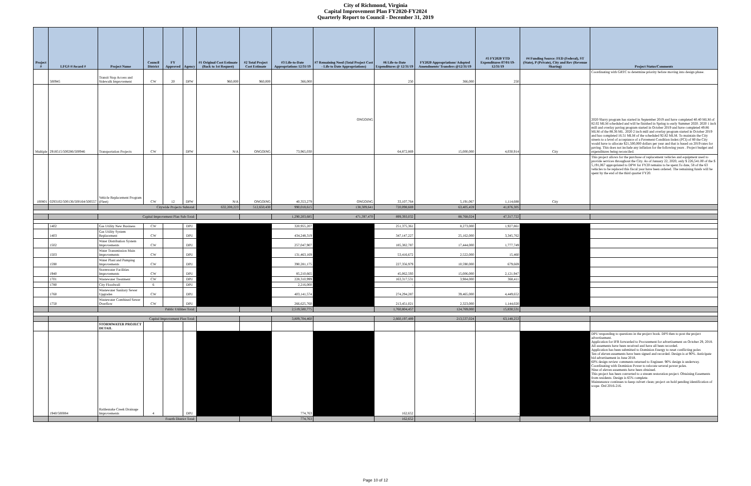City of Richmond, Virginia
Capital Improvement Plan FY2020-FY2024
Quarterly Report to Council - December 31, 2019
| Project # | LFGS #/Award # | Project Name | Council District | FY Approved | Agency | #1 Original Cost Estimate (Back to 1st Request) | #2 Total Project Cost Estimate | #3 Life-to-Date Appropriations 12/31/19 | #7 Remaining Need (Total Project Cost - Life to Date Appropriations) | #6 Life-to-Date Expenditures @ 12/31/19 | FY2020 Appropriations/ Adopted Amendments/ Transfers @12/31/19 | #5 FY2020 YTD Expenditures 07/01/19-12/31/19 | #4 Funding Source: FED (Federal), ST (State), P (Private), City and Rev (Revenue Sharing) | Project Status/Comments |
| --- | --- | --- | --- | --- | --- | --- | --- | --- | --- | --- | --- | --- | --- | --- |
| | 500945 | Transit Stop Access and Sidewalk Improvement | CW | 20 | DPW | 960,000 | 960,000 | 366,000 | | 250 | 366,000 | 250 | | Coordinating with GRTC to determine priority before moving into design phase. |
| Multiple | 2918515/500286/500946 | Transportation Projects | CW | | DPW | N/A | ONGOING | 73,965,030 | ONGOING | 64,872,869 | 15,000,000 | 4,030,914 | City | 2020 Slurry program has started in September 2019 and have completed 40.40 MLM of 82.02 MLM scheduled and will be finished in Spring to early Summer 2020. 2020 1 inch mill and overlay paving program started in October 2019 and have completed 49.86 MLM of the 88.36 ML. 2020 2 inch mill and overlay program started in October 2019 and has completed 16.51 MLM of the scheduled 92.82 MLM. To maintain the City streets to a level of acceptance of a Pavement Condition Index (PCI) of 80 the City would have to allocate $21,500,000 dollars per year and that is based on 2019 rates for paving. This does not include any inflation for the following years . Project budget and expenditures being reconciled. |
| 100801 | 0293102/500136/500164/500557 | Vehicle Replacement Program (Fleet) | CW | 12 | DPW | N/A | ONGOING | 40,353,279 | ONGOING | 33,107,764 | 5,191,067 | 1,114,688 | City | This project allows for the purchase of replacement vehicles and equipment used to provide services throughout the City. As of January 22, 2020, only $ 226,541.00 of the $ 5,191,067 appropriated to DPW for FY20 remains to be spent.To date, 58 of the 63 vehicles to be replaced this fiscal year have been ordered. The remaining funds will be spent by the end of the third quarter FY20. |
| | | Citywide Projects Subtotal: | | | | 632,208,223 | 512,650,430 | 990,018,615 | 138,309,641 | 720,098,669 | 63,405,459 | 41,876,305 | | |
| | | Capital Improvement Plan Sub-Total: | | | | | | 1,290,203,685 | 471,397,470 | 899,393,032 | 88,768,024 | 47,317,722 | | |
| | 1402 | Gas Utility New Business | CW | | DPU | | | 320,955,207 | | 251,375,361 | 8,273,000 | 1,927,861 | | |
| | 1403 | Gas Utility System Replacement | CW | | DPU | | | 434,248,319 | | 347,147,227 | 25,162,000 | 3,345,762 | | |
| | 1502 | Water Distribution System Improvements | CW | | DPU | | | 257,047,907 | | 185,382,787 | 17,444,000 | 1,777,749 | | |
| | 1503 | Water Transmission Main Improvements | CW | | DPU | | | 131,463,169 | | 53,416,672 | 2,522,000 | 15,460 | | |
| | 1590 | Water Plant and Pumping Improvements | CW | | DPU | | | 390,281,175 | | 227,356,979 | 10,590,000 | 679,669 | | |
| | 1940 | Stormwater Facilities Improvements | CW | | DPU | | | 85,210,665 | | 45,062,593 | 15,006,000 | 2,121,947 | | |
| | 1701 | Wastewater Treatment | CW | | DPU | | | 228,310,999 | | 163,317,531 | 3,984,000 | 368,411 | | |
| | 1780 | City Floodwall | 6 | | DPU | | | 2,216,000 | | - | | | | |
| | 1760 | Wastewater Sanitary Sewer Upgrades | CW | | DPU | | | 403,141,574 | | 274,294,287 | 39,465,000 | 4,449,652 | | |
| | 1750 | Wastewater Combined Sewer Overflow | CW | | DPU | | | 266,625,760 | | 213,451,021 | 2,323,000 | 1,144,020 | | |
| | | Public Utilities Total: | | | | | | 2,519,500,775 | | 1,760,804,457 | 124,769,000 | 15,830,531 | | |
| | | Capital Improvement Plan Total: | | | | | | 3,809,704,460 | | 2,660,197,489 | 213,537,024 | 63,148,253 | | |
| | | STORMWATER PROJECT DETAIL | | | | | | | | | | | | |
| | 1940/500084 | Rattlesnake Creek Drainage Improvements | 4 | | DPU | | | 774,763 | | 162,652 | - | - | | DPU responding to questions in the project book. DPS then to post the project advertisement. Application for IFB forwarded to Procurement for advertisement on October 29, 2018. All easements have been received and have all been recorded. Application has been submitted to Dominion Energy to reset conflicting poles Ten of eleven easements have been signed and recorded. Design is at 90%. Anticipate bid advertisement in June 2018. 60% design review comments returned to Engineer. 90% design is underway. Coordinating with Dominion Power to relocate several power poles. Nine of eleven easements have been obtained. This project has been converted to a stream restoration project. Obtaining Easements from residents. Design is 65% complete. Maintenance continues to keep culvert clean; project on hold pending identification of scope. Ord 2016-216. |
| | | Fourth District Total: | | | | | | 774,763 | | 162,652 | - | - | | |
Page 10 of 12